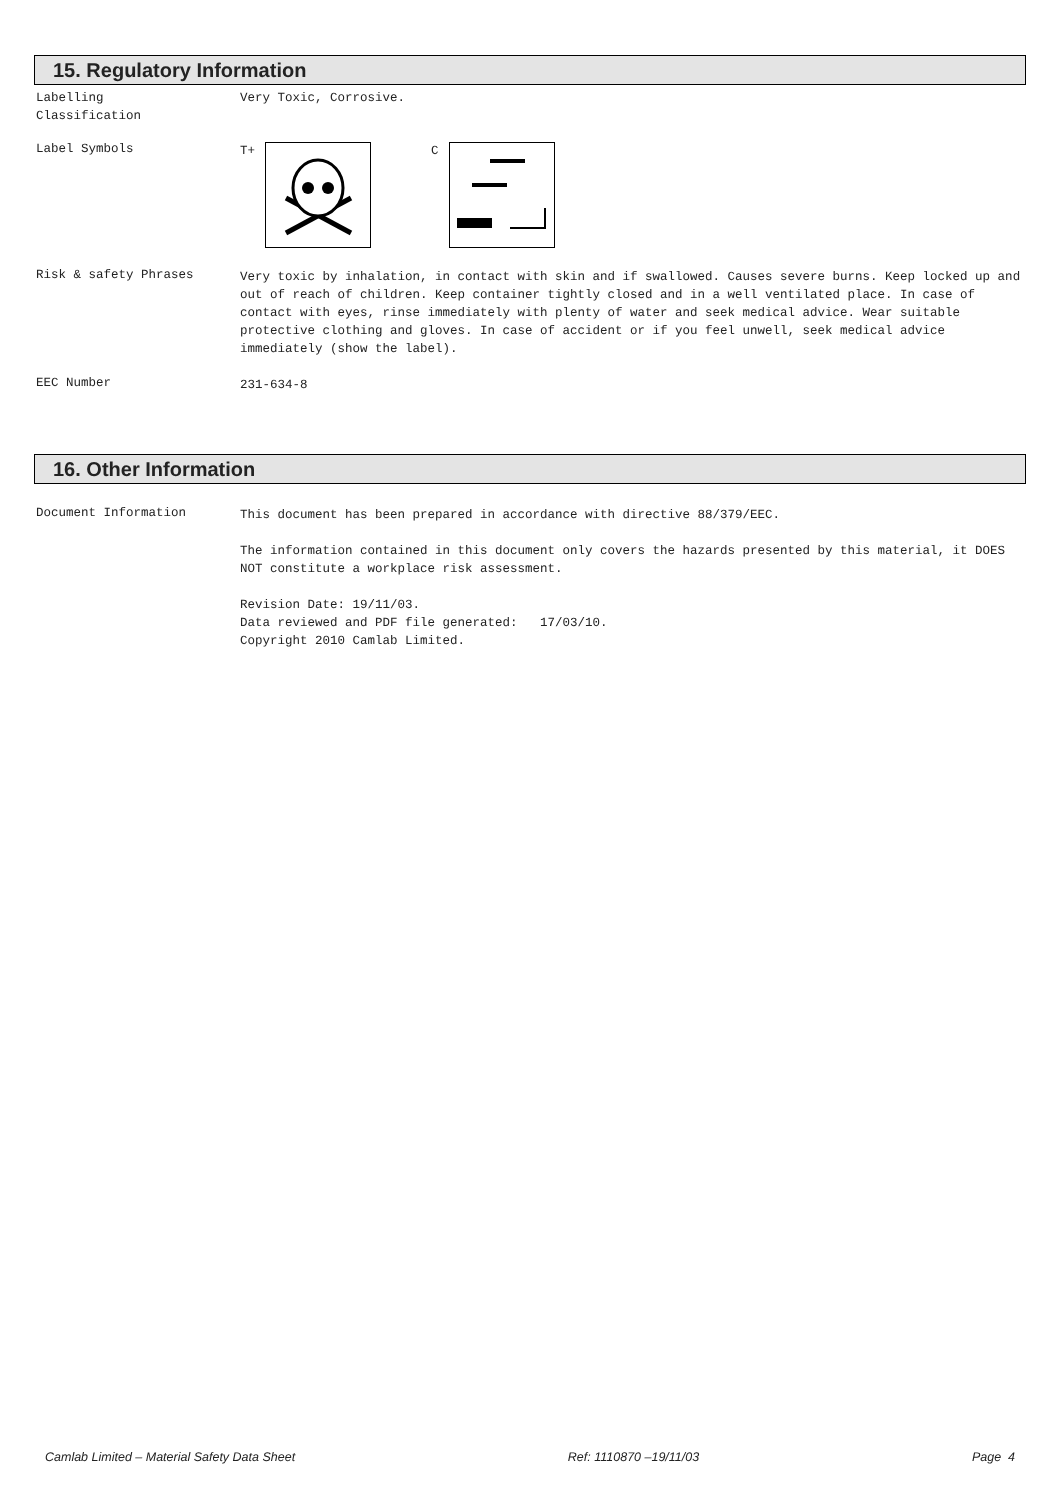15. Regulatory Information
Labelling
Classification
Very Toxic, Corrosive.
Label Symbols
T+ C
Risk & safety Phrases
Very toxic by inhalation, in contact with skin and if swallowed. Causes severe burns. Keep locked up and out of reach of children. Keep container tightly closed and in a well ventilated place. In case of contact with eyes, rinse immediately with plenty of water and seek medical advice. Wear suitable protective clothing and gloves. In case of accident or if you feel unwell, seek medical advice immediately (show the label).
EEC Number
231-634-8
16. Other Information
Document Information
This document has been prepared in accordance with directive 88/379/EEC.
The information contained in this document only covers the hazards presented by this material, it DOES NOT constitute a workplace risk assessment.
Revision Date: 19/11/03.
Data reviewed and PDF file generated: 17/03/10.
Copyright 2010 Camlab Limited.
Camlab Limited – Material Safety Data Sheet Ref: 1110870 –19/11/03 Page 4